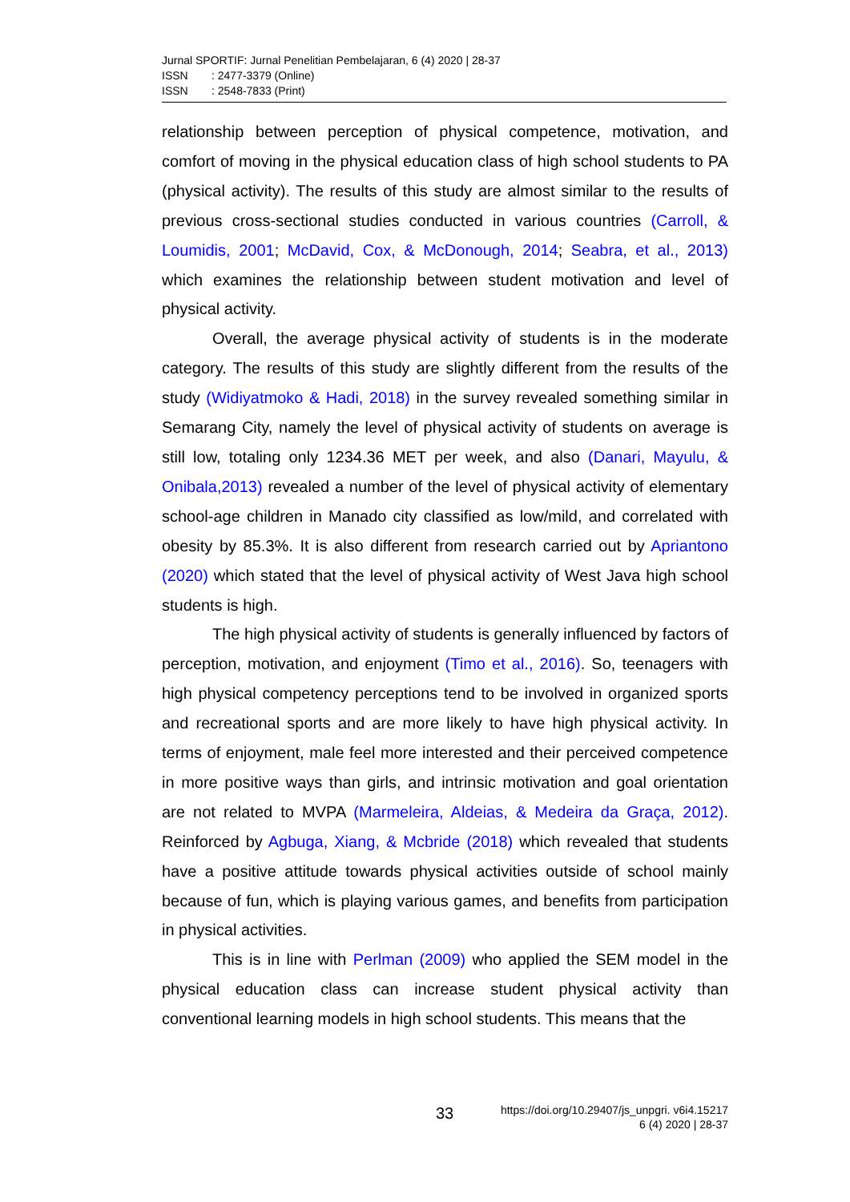Jurnal SPORTIF: Jurnal Penelitian Pembelajaran, 6 (4) 2020 | 28-37
ISSN: 2477-3379 (Online)
ISSN: 2548-7833 (Print)
relationship between perception of physical competence, motivation, and comfort of moving in the physical education class of high school students to PA (physical activity). The results of this study are almost similar to the results of previous cross-sectional studies conducted in various countries (Carroll, & Loumidis, 2001; McDavid, Cox, & McDonough, 2014; Seabra, et al., 2013) which examines the relationship between student motivation and level of physical activity.
Overall, the average physical activity of students is in the moderate category. The results of this study are slightly different from the results of the study (Widiyatmoko & Hadi, 2018) in the survey revealed something similar in Semarang City, namely the level of physical activity of students on average is still low, totaling only 1234.36 MET per week, and also (Danari, Mayulu, & Onibala,2013) revealed a number of the level of physical activity of elementary school-age children in Manado city classified as low/mild, and correlated with obesity by 85.3%. It is also different from research carried out by Apriantono (2020) which stated that the level of physical activity of West Java high school students is high.
The high physical activity of students is generally influenced by factors of perception, motivation, and enjoyment (Timo et al., 2016). So, teenagers with high physical competency perceptions tend to be involved in organized sports and recreational sports and are more likely to have high physical activity. In terms of enjoyment, male feel more interested and their perceived competence in more positive ways than girls, and intrinsic motivation and goal orientation are not related to MVPA (Marmeleira, Aldeias, & Medeira da Graça, 2012). Reinforced by Agbuga, Xiang, & Mcbride (2018) which revealed that students have a positive attitude towards physical activities outside of school mainly because of fun, which is playing various games, and benefits from participation in physical activities.
This is in line with Perlman (2009) who applied the SEM model in the physical education class can increase student physical activity than conventional learning models in high school students. This means that the
33
https://doi.org/10.29407/js_unpgri. v6i4.15217
6 (4) 2020 | 28-37